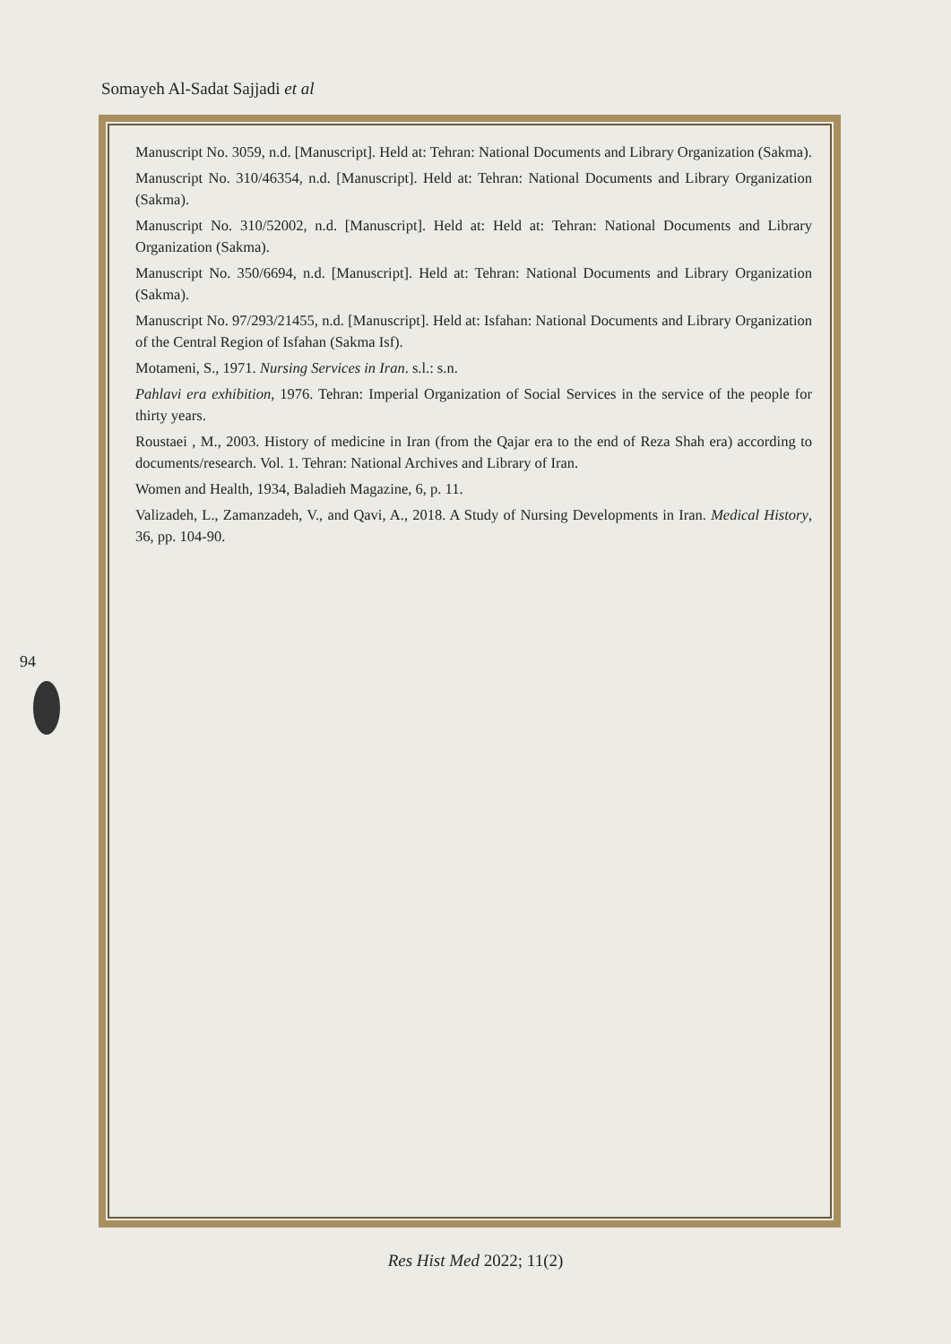Somayeh Al-Sadat Sajjadi et al
Manuscript No. 3059, n.d. [Manuscript]. Held at: Tehran: National Documents and Library Organization (Sakma).
Manuscript No. 310/46354, n.d. [Manuscript]. Held at: Tehran: National Documents and Library Organization (Sakma).
Manuscript No. 310/52002, n.d. [Manuscript]. Held at: Held at: Tehran: National Documents and Library Organization (Sakma).
Manuscript No. 350/6694, n.d. [Manuscript]. Held at: Tehran: National Documents and Library Organization (Sakma).
Manuscript No. 97/293/21455, n.d. [Manuscript]. Held at: Isfahan: National Documents and Library Organization of the Central Region of Isfahan (Sakma Isf).
Motameni, S., 1971. Nursing Services in Iran. s.l.: s.n.
Pahlavi era exhibition, 1976. Tehran: Imperial Organization of Social Services in the service of the people for thirty years.
Roustaei , M., 2003. History of medicine in Iran (from the Qajar era to the end of Reza Shah era) according to documents/research. Vol. 1. Tehran: National Archives and Library of Iran.
Women and Health, 1934, Baladieh Magazine, 6, p. 11.
Valizadeh, L., Zamanzadeh, V., and Qavi, A., 2018. A Study of Nursing Developments in Iran. Medical History, 36, pp. 104-90.
94
Res Hist Med 2022; 11(2)